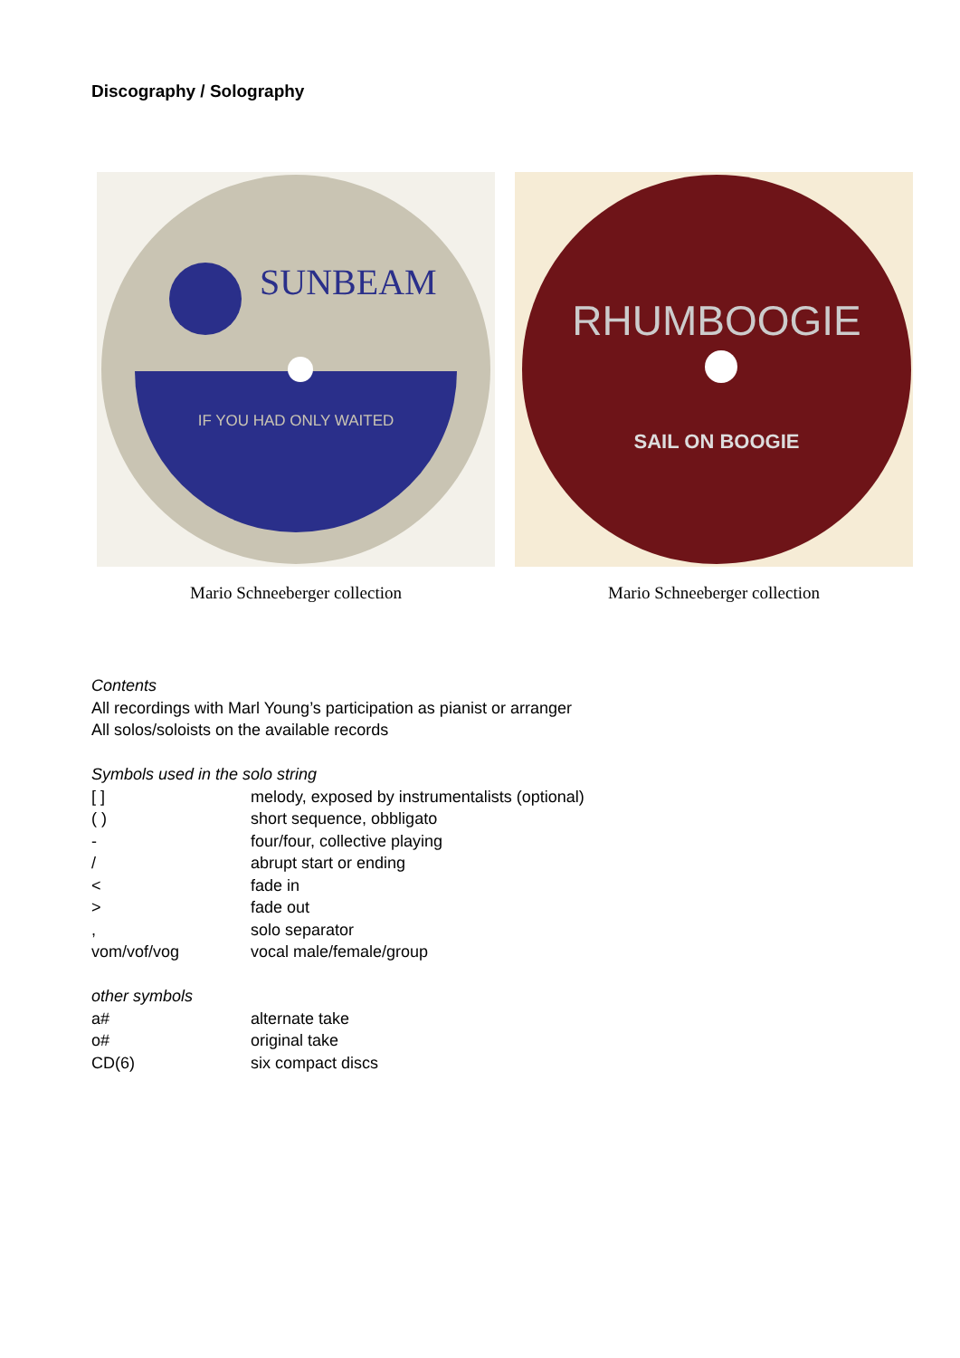Discography / Solography
SUNBEAM
IF YOU HAD ONLY WAITED
Mario Schneeberger collection
RHUMBOOGIE
SAIL ON BOOGIE
Mario Schneeberger collection
Contents
All recordings with Marl Young’s participation as pianist or arranger
All solos/soloists on the available records
Symbols used in the solo string
| [ ] | melody, exposed by instrumentalists (optional) |
| ( ) | short sequence, obbligato |
| - | four/four, collective playing |
| / | abrupt start or ending |
| < | fade in |
| > | fade out |
| , | solo separator |
| vom/vof/vog | vocal male/female/group |
other symbols
| a# | alternate take |
| o# | original take |
| CD(6) | six compact discs |